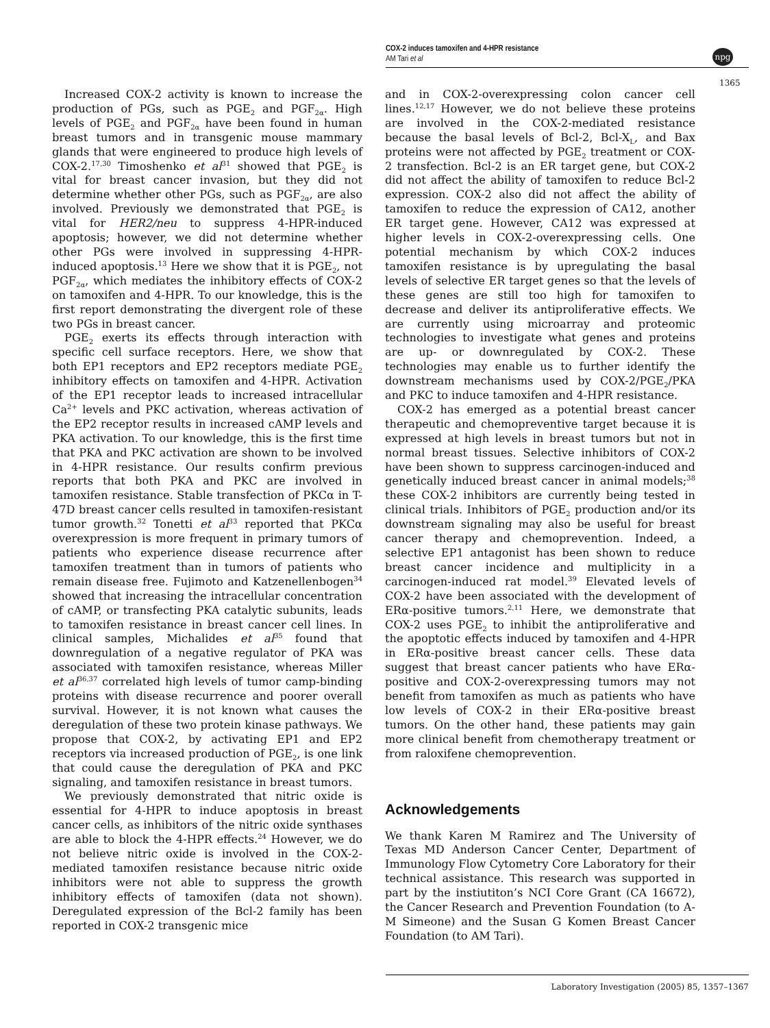COX-2 induces tamoxifen and 4-HPR resistance
AM Tari et al
npg
1365
Increased COX-2 activity is known to increase the production of PGs, such as PGE<sub>2</sub> and PGF<sub>2α</sub>. High levels of PGE<sub>2</sub> and PGF<sub>2α</sub> have been found in human breast tumors and in transgenic mouse mammary glands that were engineered to produce high levels of COX-2.<sup>17,30</sup> Timoshenko et al<sup>31</sup> showed that PGE<sub>2</sub> is vital for breast cancer invasion, but they did not determine whether other PGs, such as PGF<sub>2α</sub>, are also involved. Previously we demonstrated that PGE<sub>2</sub> is vital for HER2/neu to suppress 4-HPR-induced apoptosis; however, we did not determine whether other PGs were involved in suppressing 4-HPR-induced apoptosis.<sup>13</sup> Here we show that it is PGE<sub>2</sub>, not PGF<sub>2α</sub>, which mediates the inhibitory effects of COX-2 on tamoxifen and 4-HPR. To our knowledge, this is the first report demonstrating the divergent role of these two PGs in breast cancer.
PGE<sub>2</sub> exerts its effects through interaction with specific cell surface receptors. Here, we show that both EP1 receptors and EP2 receptors mediate PGE<sub>2</sub> inhibitory effects on tamoxifen and 4-HPR. Activation of the EP1 receptor leads to increased intracellular Ca<sup>2+</sup> levels and PKC activation, whereas activation of the EP2 receptor results in increased cAMP levels and PKA activation. To our knowledge, this is the first time that PKA and PKC activation are shown to be involved in 4-HPR resistance. Our results confirm previous reports that both PKA and PKC are involved in tamoxifen resistance. Stable transfection of PKCα in T-47D breast cancer cells resulted in tamoxifen-resistant tumor growth.<sup>32</sup> Tonetti et al<sup>33</sup> reported that PKCα overexpression is more frequent in primary tumors of patients who experience disease recurrence after tamoxifen treatment than in tumors of patients who remain disease free. Fujimoto and Katzenellenbogen<sup>34</sup> showed that increasing the intracellular concentration of cAMP, or transfecting PKA catalytic subunits, leads to tamoxifen resistance in breast cancer cell lines. In clinical samples, Michalides et al<sup>35</sup> found that downregulation of a negative regulator of PKA was associated with tamoxifen resistance, whereas Miller et al<sup>36,37</sup> correlated high levels of tumor camp-binding proteins with disease recurrence and poorer overall survival. However, it is not known what causes the deregulation of these two protein kinase pathways. We propose that COX-2, by activating EP1 and EP2 receptors via increased production of PGE<sub>2</sub>, is one link that could cause the deregulation of PKA and PKC signaling, and tamoxifen resistance in breast tumors.
We previously demonstrated that nitric oxide is essential for 4-HPR to induce apoptosis in breast cancer cells, as inhibitors of the nitric oxide synthases are able to block the 4-HPR effects.<sup>24</sup> However, we do not believe nitric oxide is involved in the COX-2-mediated tamoxifen resistance because nitric oxide inhibitors were not able to suppress the growth inhibitory effects of tamoxifen (data not shown). Deregulated expression of the Bcl-2 family has been reported in COX-2 transgenic mice
and in COX-2-overexpressing colon cancer cell lines.<sup>12,17</sup> However, we do not believe these proteins are involved in the COX-2-mediated resistance because the basal levels of Bcl-2, Bcl-X<sub>L</sub>, and Bax proteins were not affected by PGE<sub>2</sub> treatment or COX-2 transfection. Bcl-2 is an ER target gene, but COX-2 did not affect the ability of tamoxifen to reduce Bcl-2 expression. COX-2 also did not affect the ability of tamoxifen to reduce the expression of CA12, another ER target gene. However, CA12 was expressed at higher levels in COX-2-overexpressing cells. One potential mechanism by which COX-2 induces tamoxifen resistance is by upregulating the basal levels of selective ER target genes so that the levels of these genes are still too high for tamoxifen to decrease and deliver its antiproliferative effects. We are currently using microarray and proteomic technologies to investigate what genes and proteins are up- or downregulated by COX-2. These technologies may enable us to further identify the downstream mechanisms used by COX-2/PGE<sub>2</sub>/PKA and PKC to induce tamoxifen and 4-HPR resistance.
COX-2 has emerged as a potential breast cancer therapeutic and chemopreventive target because it is expressed at high levels in breast tumors but not in normal breast tissues. Selective inhibitors of COX-2 have been shown to suppress carcinogen-induced and genetically induced breast cancer in animal models;<sup>38</sup> these COX-2 inhibitors are currently being tested in clinical trials. Inhibitors of PGE<sub>2</sub> production and/or its downstream signaling may also be useful for breast cancer therapy and chemoprevention. Indeed, a selective EP1 antagonist has been shown to reduce breast cancer incidence and multiplicity in a carcinogen-induced rat model.<sup>39</sup> Elevated levels of COX-2 have been associated with the development of ERα-positive tumors.<sup>2,11</sup> Here, we demonstrate that COX-2 uses PGE<sub>2</sub> to inhibit the antiproliferative and the apoptotic effects induced by tamoxifen and 4-HPR in ERα-positive breast cancer cells. These data suggest that breast cancer patients who have ERα-positive and COX-2-overexpressing tumors may not benefit from tamoxifen as much as patients who have low levels of COX-2 in their ERα-positive breast tumors. On the other hand, these patients may gain more clinical benefit from chemotherapy treatment or from raloxifene chemoprevention.
Acknowledgements
We thank Karen M Ramirez and The University of Texas MD Anderson Cancer Center, Department of Immunology Flow Cytometry Core Laboratory for their technical assistance. This research was supported in part by the instiutiton’s NCI Core Grant (CA 16672), the Cancer Research and Prevention Foundation (to A-M Simeone) and the Susan G Komen Breast Cancer Foundation (to AM Tari).
Laboratory Investigation (2005) 85, 1357–1367